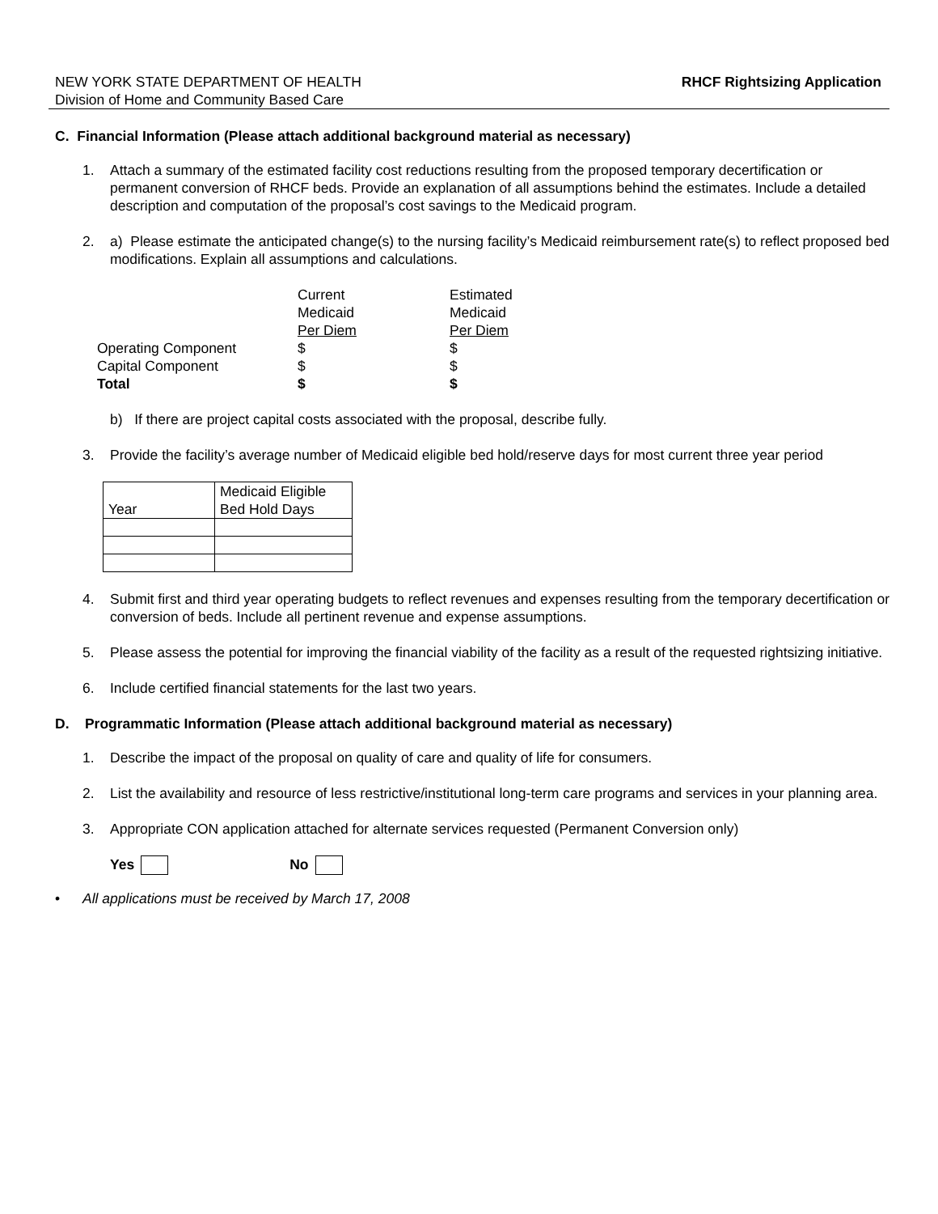NEW YORK STATE DEPARTMENT OF HEALTH
Division of Home and Community Based Care
RHCF Rightsizing Application
C. Financial Information (Please attach additional background material as necessary)
1. Attach a summary of the estimated facility cost reductions resulting from the proposed temporary decertification or permanent conversion of RHCF beds. Provide an explanation of all assumptions behind the estimates. Include a detailed description and computation of the proposal’s cost savings to the Medicaid program.
2. a) Please estimate the anticipated change(s) to the nursing facility’s Medicaid reimbursement rate(s) to reflect proposed bed modifications. Explain all assumptions and calculations.
| | Current | Estimated |
| | Medicaid | Medicaid |
| | Per Diem | Per Diem |
| Operating Component | $ | $ |
| Capital Component | $ | $ |
| Total | $ | $ |
b) If there are project capital costs associated with the proposal, describe fully.
3. Provide the facility’s average number of Medicaid eligible bed hold/reserve days for most current three year period
| Year | Medicaid Eligible Bed Hold Days |
4. Submit first and third year operating budgets to reflect revenues and expenses resulting from the temporary decertification or conversion of beds. Include all pertinent revenue and expense assumptions.
5. Please assess the potential for improving the financial viability of the facility as a result of the requested rightsizing initiative.
6. Include certified financial statements for the last two years.
D. Programmatic Information (Please attach additional background material as necessary)
1. Describe the impact of the proposal on quality of care and quality of life for consumers.
2. List the availability and resource of less restrictive/institutional long-term care programs and services in your planning area.
3. Appropriate CON application attached for alternate services requested (Permanent Conversion only)
Yes No
• All applications must be received by March 17, 2008